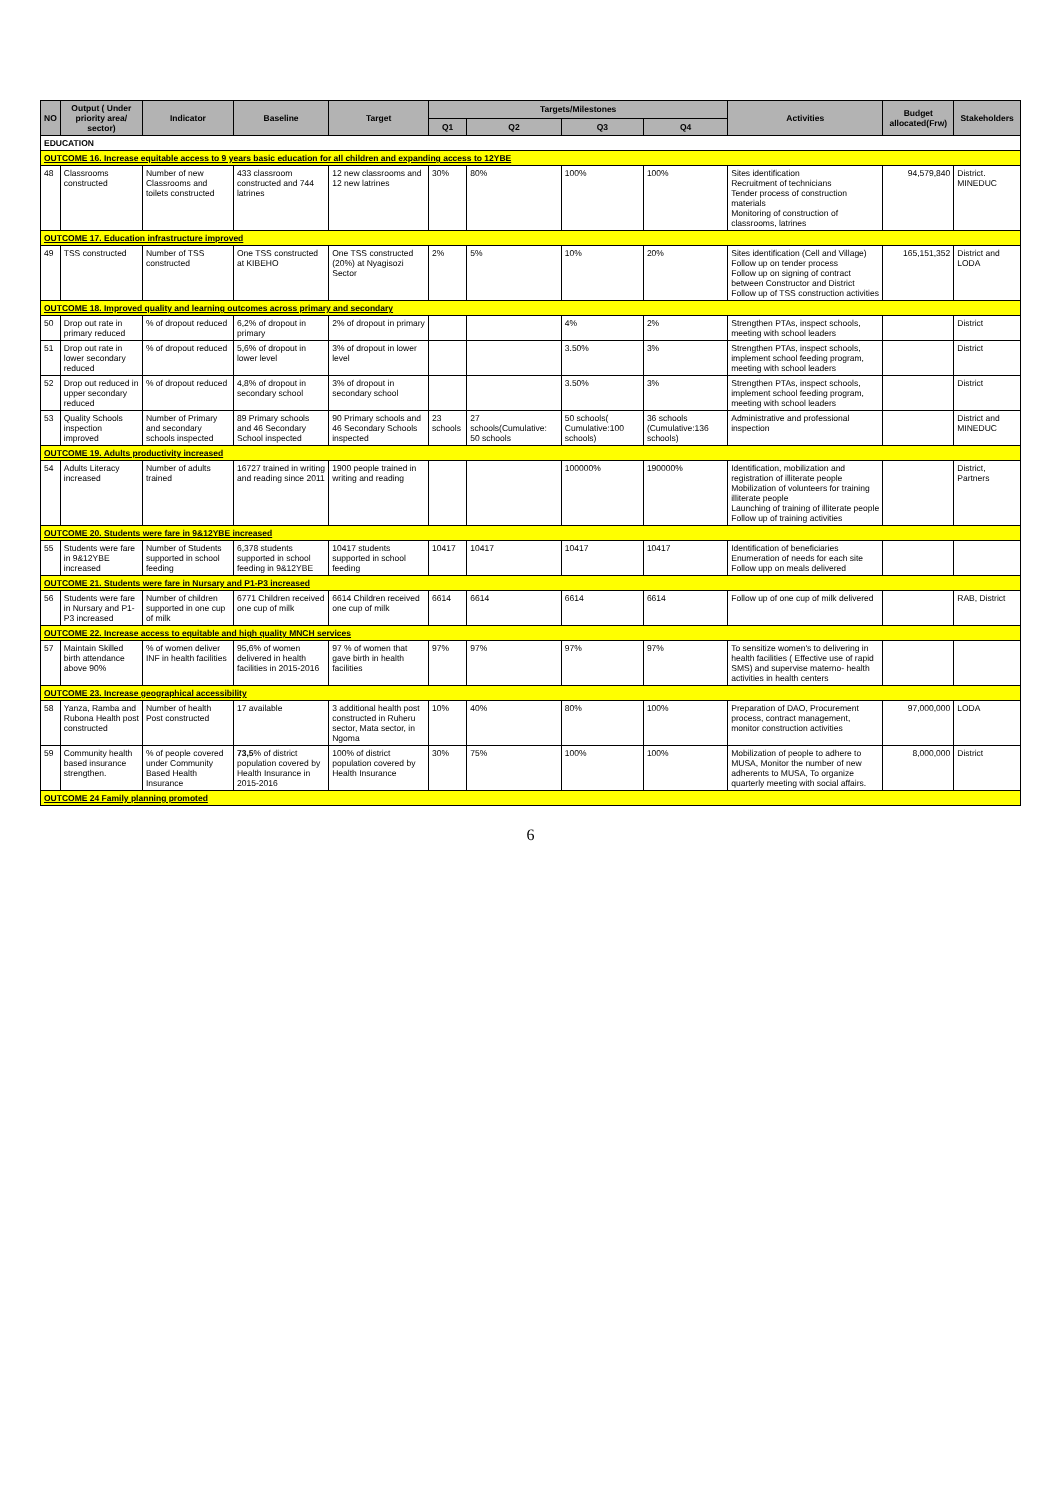| NO | Output ( Under priority area/ sector) | Indicator | Baseline | Target | Targets/Milestones | | | | Activities | Budget allocated(Frw) | Stakeholders |
| --- | --- | --- | --- | --- | --- | --- | --- | --- | --- | --- | --- |
| | | | | | Q1 | Q2 | Q3 | Q4 | | | |
| EDUCATION | | | | | | | | | | | |
| OUTCOME 16. Increase equitable access to 9 years basic education for all children and expanding access to 12YBE | | | | | | | | | | | |
| 48 | Classrooms constructed | Number of new Classrooms and toilets constructed | 433 classroom constructed and 744 latrines | 12 new classrooms and 12 new latrines | 30% | 80% | 100% | 100% | Sites identification Recruitment of technicians Tender process of construction materials Monitoring of construction of classrooms, latrines | 94,579,840 | District. MINEDUC |
| OUTCOME 17. Education infrastructure improved | | | | | | | | | | | |
| 49 | TSS constructed | Number of TSS constructed | One TSS constructed at KIBEHO | One TSS constructed (20%) at Nyagisozi Sector | 2% | 5% | 10% | 20% | Sites identification (Cell and Village) Follow up on tender process Follow up on signing of contract between Constructor and District Follow up of TSS construction activities | 165,151,352 | District and LODA |
| OUTCOME 18. Improved quality and learning outcomes across primary and secondary | | | | | | | | | | | |
| 50 | Drop out rate in primary reduced | % of dropout reduced | 6,2% of dropout in primary | 2% of dropout in primary | | | 4% | 2% | Strengthen PTAs, inspect schools, meeting with school leaders | | District |
| 51 | Drop out rate in lower secondary reduced | % of dropout reduced | 5,6% of dropout in lower level | 3% of dropout in lower level | | | 3.50% | 3% | Strengthen PTAs, inspect schools, implement school feeding program, meeting with school leaders | | District |
| 52 | Drop out reduced in upper secondary reduced | % of dropout reduced | 4,8% of dropout in secondary school | 3% of dropout in secondary school | | | 3.50% | 3% | Strengthen PTAs, inspect schools, implement school feeding program, meeting with school leaders | | District |
| 53 | Quality Schools inspection improved | Number of Primary and secondary schools inspected | 89 Primary schools and 46 Secondary School inspected | 90 Primary schools and 46 Secondary Schools inspected | 23 schools | 27 schools(Cumulative: 50 schools | 50 schools( Cumulative:100 schools) | 36 schools (Cumulative:136 schools) | Administrative and professional inspection | | District and MINEDUC |
| OUTCOME 19. Adults productivity increased | | | | | | | | | | | |
| 54 | Adults Literacy increased | Number of adults trained | 16727 trained in writing and reading since 2011 | 1900 people trained in writing and reading | | | 100000% | 190000% | Identification, mobilization and registration of illiterate people Mobilization of volunteers for training illiterate people Launching of training of illiterate people Follow up of training activities | | District, Partners |
| OUTCOME 20. Students were fare in 9&12YBE increased | | | | | | | | | | | |
| 55 | Students were fare in 9&12YBE increased | Number of Students supported in school feeding | 6,378 students supported in school feeding in 9&12YBE | 10417 students supported in school feeding | 10417 | 10417 | 10417 | 10417 | Identification of beneficiaries Enumeration of needs for each site Follow upp on meals delivered | | |
| OUTCOME 21. Students were fare in Nursary and P1-P3 increased | | | | | | | | | | | |
| 56 | Students were fare in Nursary and P1-P3 increased | Number of children supported in one cup of milk | 6771 Children received one cup of milk | 6614 Children received one cup of milk | 6614 | 6614 | 6614 | 6614 | Follow up of one cup of milk delivered | | RAB, District |
| OUTCOME 22. Increase access to equitable and high quality MNCH services | | | | | | | | | | | |
| 57 | Maintain Skilled birth attendance above 90% | % of women deliver INF in health facilities | 95,6% of women delivered in health facilities in 2015-2016 | 97 % of women that gave birth in health facilities | 97% | 97% | 97% | 97% | To sensitize women's to delivering in health facilities ( Effective use of rapid SMS) and supervise materno- health activities in health centers | | |
| OUTCOME 23. Increase geographical accessibility | | | | | | | | | | | |
| 58 | Yanza, Ramba and Rubona Health post constructed | Number of health Post constructed | 17 available | 3 additional health post constructed in Ruheru sector, Mata sector, in Ngoma | 10% | 40% | 80% | 100% | Preparation of DAO, Procurement process, contract management, monitor construction activities | 97,000,000 | LODA |
| 59 | Community health based insurance strengthen. | % of people covered under Community Based Health Insurance | 73,5 % of district population covered by Health Insurance in 2015-2016 | 100% of district population covered by Health Insurance | 30% | 75% | 100% | 100% | Mobilization of people to adhere to MUSA, Monitor the number of new adherents to MUSA, To organize quarterly meeting with social affairs. | 8,000,000 | District |
| OUTCOME 24 Family planning promoted | | | | | | | | | | | |
6